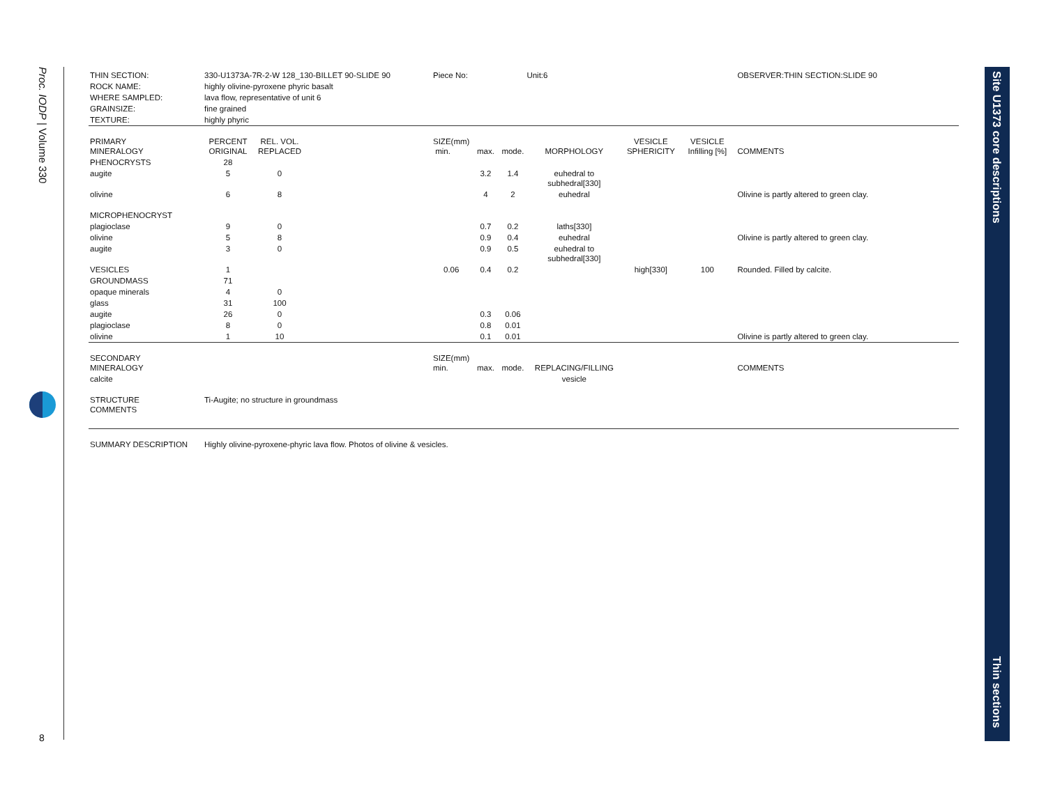Proc. IODP | Volume 330
8
Site U1373 core descriptions
Thin sections
| THIN SECTION: | 330-U1373A-7R-2-W 128_130-BILLET 90-SLIDE 90 | | | Piece No: | | | Unit:6 | | | OBSERVER:THIN SECTION:SLIDE 90 |
| ROCK NAME: | highly olivine-pyroxene phyric basalt | | | | | | | | | |
| WHERE SAMPLED: | lava flow, representative of unit 6 | | | | | | | | | |
| GRAINSIZE: | fine grained | | | | | | | | | |
| TEXTURE: | highly phyric | | | | | | | | | |
| PRIMARY MINERALOGY | PERCENT ORIGINAL | REL. VOL. REPLACED | | SIZE(mm) min. | max. | mode. | MORPHOLOGY | VESICLE SPHERICITY | VESICLE Infilling [%] | COMMENTS |
| PHENOCRYSTS | 28 | | | | | | | | | |
| augite | 5 | 0 | | | 3.2 | 1.4 | euhedral to subhedral[330] | | | |
| olivine | 6 | 8 | | | 4 | 2 | euhedral | | | Olivine is partly altered to green clay. |
| MICROPHENOCRYST | | | | | | | | | | |
| plagioclase | 9 | 0 | | | 0.7 | 0.2 | laths[330] | | | |
| olivine | 5 | 8 | | | 0.9 | 0.4 | euhedral | | | Olivine is partly altered to green clay. |
| augite | 3 | 0 | | | 0.9 | 0.5 | euhedral to subhedral[330] | | | |
| VESICLES | 1 | | | 0.06 | 0.4 | 0.2 | | high[330] | 100 | Rounded. Filled by calcite. |
| GROUNDMASS | 71 | | | | | | | | | |
| opaque minerals | 4 | 0 | | | | | | | | |
| glass | 31 | 100 | | | | | | | | |
| augite | 26 | 0 | | | 0.3 | 0.06 | | | | |
| plagioclase | 8 | 0 | | | 0.8 | 0.01 | | | | |
| olivine | 1 | 10 | | | 0.1 | 0.01 | | | | Olivine is partly altered to green clay. |
| SECONDARY MINERALOGY | | | | SIZE(mm) min. | max. | mode. | REPLACING/FILLING | | | COMMENTS |
| calcite | | | | | | | vesicle | | | |
| STRUCTURE COMMENTS | Ti-Augite; no structure in groundmass | | | | | | | | | |
| SUMMARY DESCRIPTION | Highly olivine-pyroxene-phyric lava flow. Photos of olivine & vesicles. | | | | | | | | | |